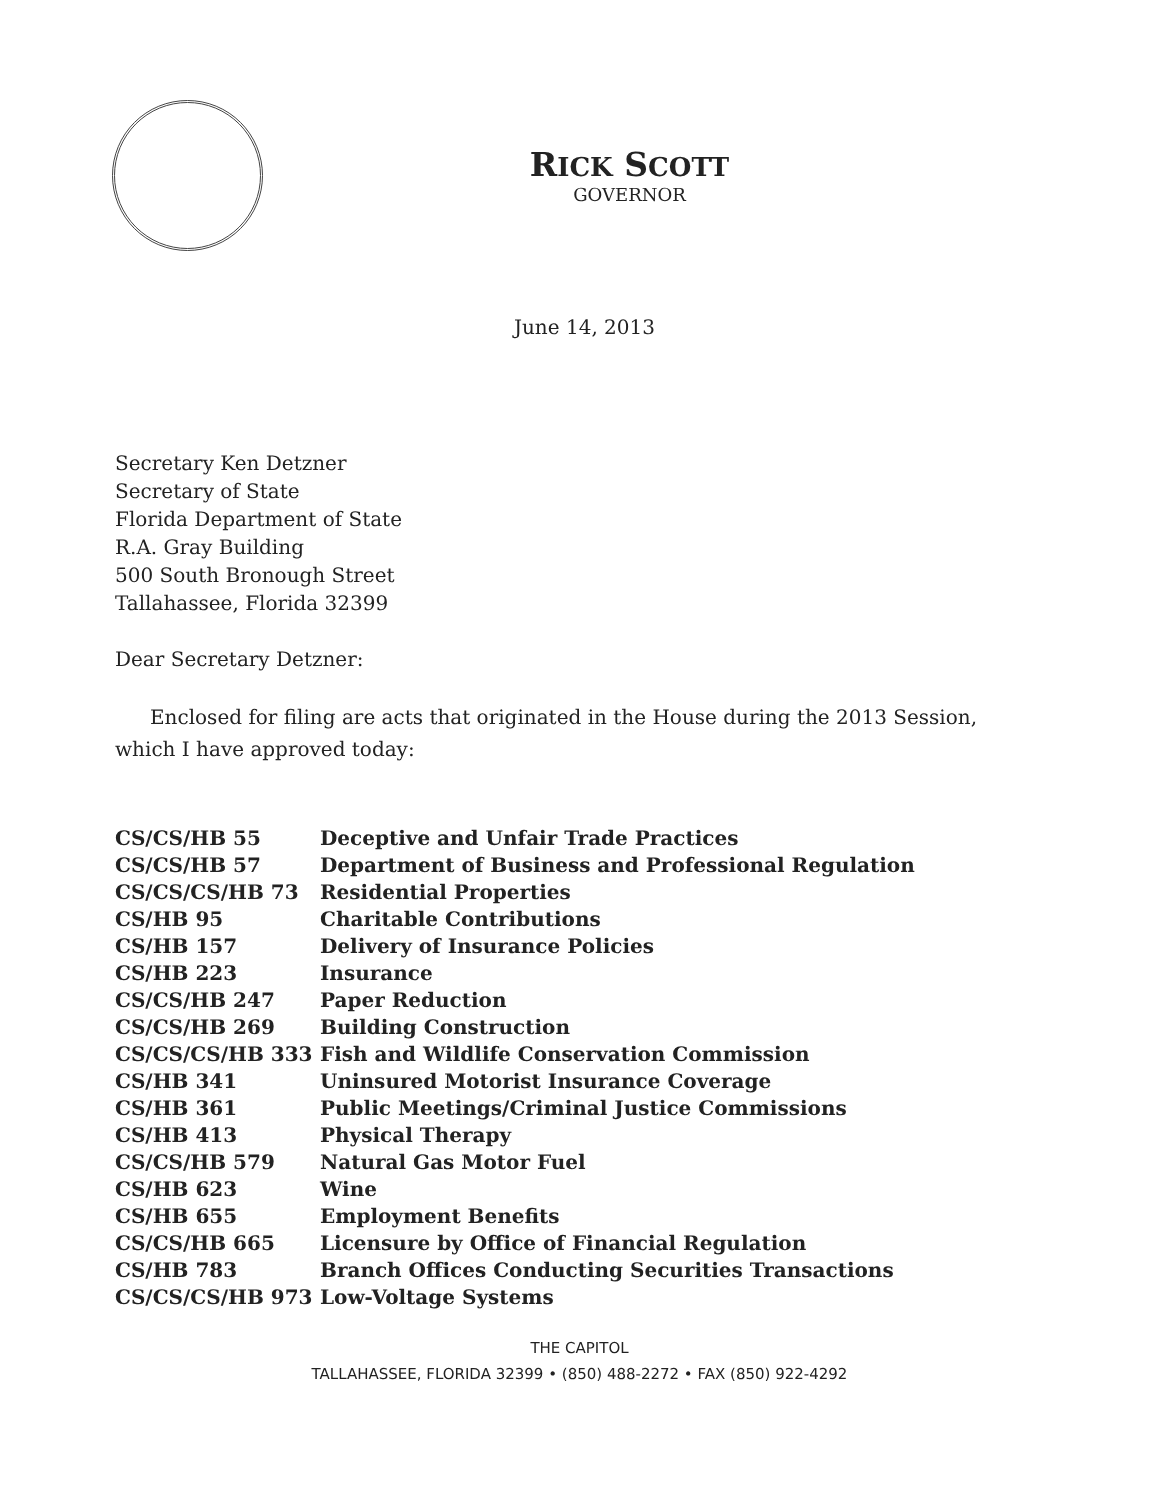RICK SCOTT
GOVERNOR
June 14, 2013
Secretary Ken Detzner
Secretary of State
Florida Department of State
R.A. Gray Building
500 South Bronough Street
Tallahassee, Florida 32399
Dear Secretary Detzner:
Enclosed for filing are acts that originated in the House during the 2013 Session, which I have approved today:
| CS/CS/HB 55 | Deceptive and Unfair Trade Practices |
| CS/CS/HB 57 | Department of Business and Professional Regulation |
| CS/CS/CS/HB 73 | Residential Properties |
| CS/HB 95 | Charitable Contributions |
| CS/HB 157 | Delivery of Insurance Policies |
| CS/HB 223 | Insurance |
| CS/CS/HB 247 | Paper Reduction |
| CS/CS/HB 269 | Building Construction |
| CS/CS/CS/HB 333 | Fish and Wildlife Conservation Commission |
| CS/HB 341 | Uninsured Motorist Insurance Coverage |
| CS/HB 361 | Public Meetings/Criminal Justice Commissions |
| CS/HB 413 | Physical Therapy |
| CS/CS/HB 579 | Natural Gas Motor Fuel |
| CS/HB 623 | Wine |
| CS/HB 655 | Employment Benefits |
| CS/CS/HB 665 | Licensure by Office of Financial Regulation |
| CS/HB 783 | Branch Offices Conducting Securities Transactions |
| CS/CS/CS/HB 973 | Low-Voltage Systems |
THE CAPITOL
TALLAHASSEE, FLORIDA 32399 • (850) 488-2272 • FAX (850) 922-4292